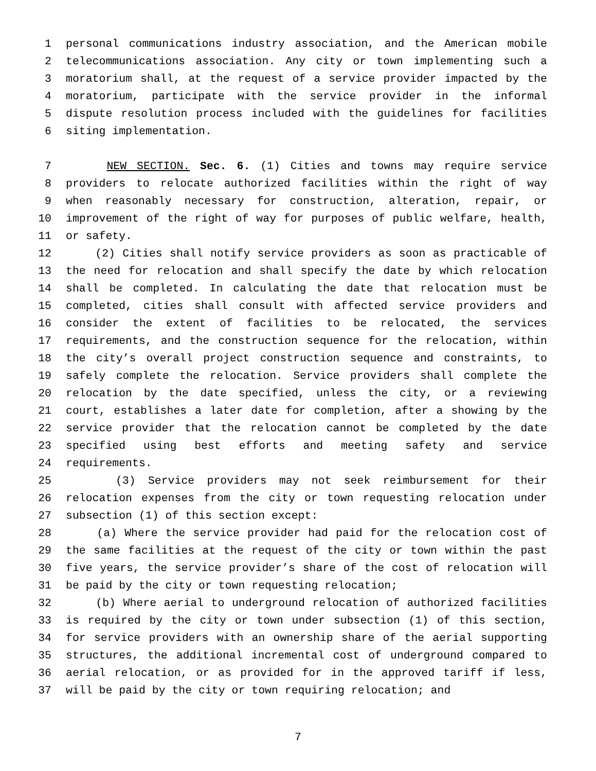1 personal communications industry association, and the American mobile
2 telecommunications association. Any city or town implementing such a
3 moratorium shall, at the request of a service provider impacted by the
4 moratorium, participate with the service provider in the informal
5 dispute resolution process included with the guidelines for facilities
6 siting implementation.
7 NEW SECTION. Sec. 6. (1) Cities and towns may require service
8 providers to relocate authorized facilities within the right of way
9 when reasonably necessary for construction, alteration, repair, or
10 improvement of the right of way for purposes of public welfare, health,
11 or safety.
12 (2) Cities shall notify service providers as soon as practicable of
13 the need for relocation and shall specify the date by which relocation
14 shall be completed. In calculating the date that relocation must be
15 completed, cities shall consult with affected service providers and
16 consider the extent of facilities to be relocated, the services
17 requirements, and the construction sequence for the relocation, within
18 the city’s overall project construction sequence and constraints, to
19 safely complete the relocation. Service providers shall complete the
20 relocation by the date specified, unless the city, or a reviewing
21 court, establishes a later date for completion, after a showing by the
22 service provider that the relocation cannot be completed by the date
23 specified using best efforts and meeting safety and service
24 requirements.
25 (3) Service providers may not seek reimbursement for their
26 relocation expenses from the city or town requesting relocation under
27 subsection (1) of this section except:
28 (a) Where the service provider had paid for the relocation cost of
29 the same facilities at the request of the city or town within the past
30 five years, the service provider’s share of the cost of relocation will
31 be paid by the city or town requesting relocation;
32 (b) Where aerial to underground relocation of authorized facilities
33 is required by the city or town under subsection (1) of this section,
34 for service providers with an ownership share of the aerial supporting
35 structures, the additional incremental cost of underground compared to
36 aerial relocation, or as provided for in the approved tariff if less,
37 will be paid by the city or town requiring relocation; and
7